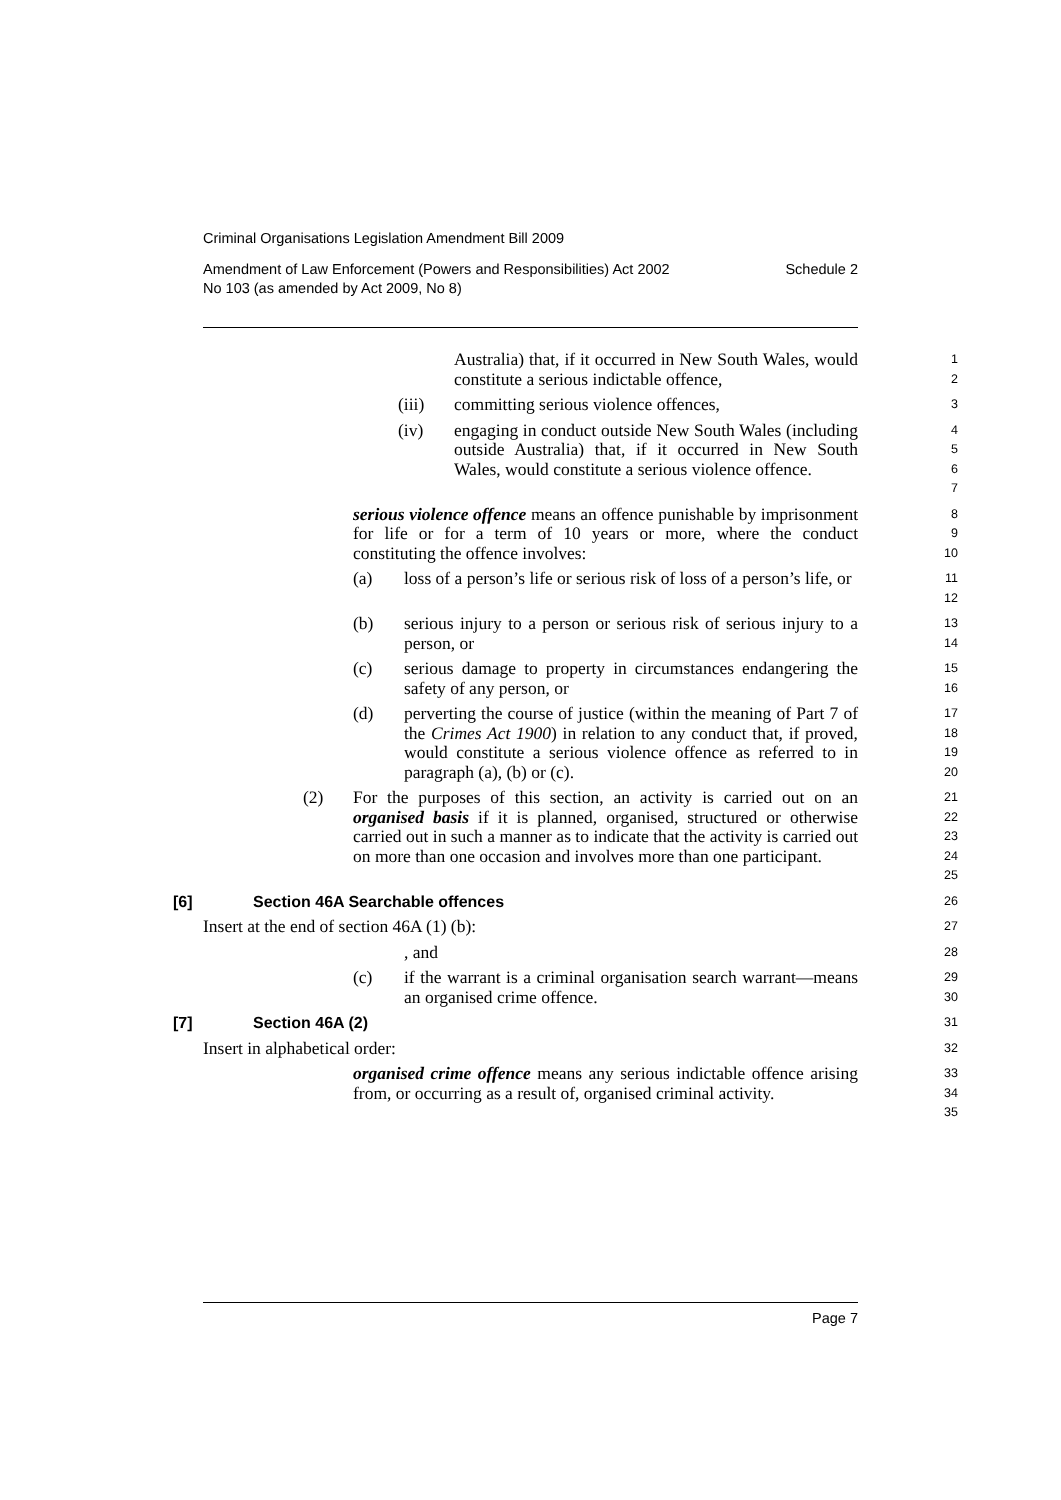Criminal Organisations Legislation Amendment Bill 2009
Amendment of Law Enforcement (Powers and Responsibilities) Act 2002
No 103 (as amended by Act 2009, No 8) Schedule 2
Australia) that, if it occurred in New South Wales, would constitute a serious indictable offence,
1
2
(iii) committing serious violence offences,
3
(iv) engaging in conduct outside New South Wales (including outside Australia) that, if it occurred in New South Wales, would constitute a serious violence offence.
4
5
6
7
serious violence offence means an offence punishable by imprisonment for life or for a term of 10 years or more, where the conduct constituting the offence involves:
8
9
10
(a) loss of a person’s life or serious risk of loss of a person’s life, or
11
12
(b) serious injury to a person or serious risk of serious injury to a person, or
13
14
(c) serious damage to property in circumstances endangering the safety of any person, or
15
16
(d) perverting the course of justice (within the meaning of Part 7 of the Crimes Act 1900) in relation to any conduct that, if proved, would constitute a serious violence offence as referred to in paragraph (a), (b) or (c).
17
18
19
20
(2) For the purposes of this section, an activity is carried out on an organised basis if it is planned, organised, structured or otherwise carried out in such a manner as to indicate that the activity is carried out on more than one occasion and involves more than one participant.
21
22
23
24
25
[6] Section 46A Searchable offences
26
Insert at the end of section 46A (1) (b):
27
, and
28
(c) if the warrant is a criminal organisation search warrant—means an organised crime offence.
29
30
[7] Section 46A (2)
31
Insert in alphabetical order:
32
organised crime offence means any serious indictable offence arising from, or occurring as a result of, organised criminal activity.
33
34
35
Page 7